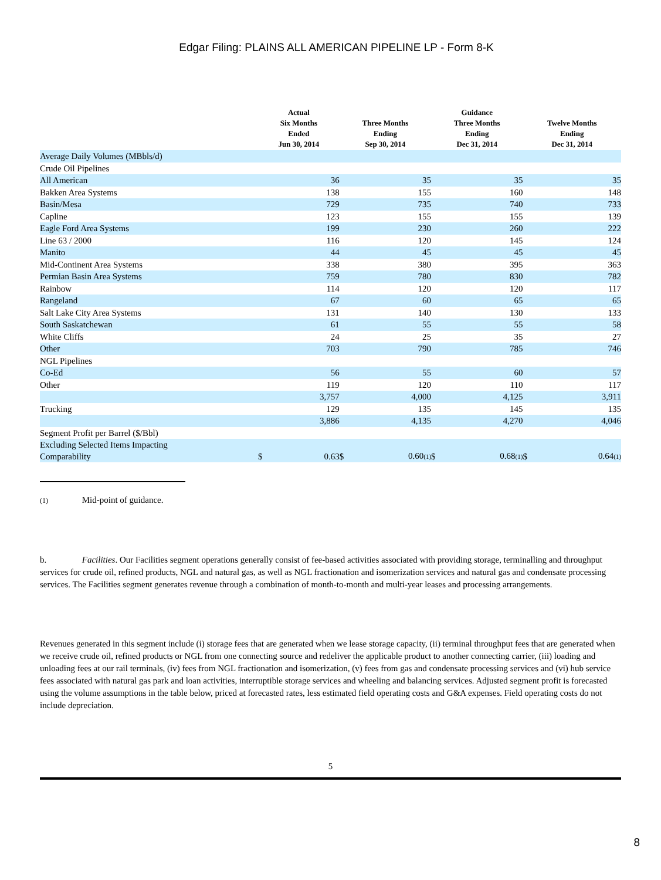Edgar Filing: PLAINS ALL AMERICAN PIPELINE LP - Form 8-K
| | Actual Six Months Ended Jun 30, 2014 | | Three Months Ending Sep 30, 2014 | | Guidance Three Months Ending Dec 31, 2014 | | Twelve Months Ending Dec 31, 2014 | |
| --- | --- | --- | --- | --- | --- | --- | --- | --- |
| Average Daily Volumes (MBbls/d) | | | | | | | | |
| Crude Oil Pipelines | | | | | | | | |
| All American | | 36 | | 35 | | 35 | | 35 |
| Bakken Area Systems | | 138 | | 155 | | 160 | | 148 |
| Basin/Mesa | | 729 | | 735 | | 740 | | 733 |
| Capline | | 123 | | 155 | | 155 | | 139 |
| Eagle Ford Area Systems | | 199 | | 230 | | 260 | | 222 |
| Line 63 / 2000 | | 116 | | 120 | | 145 | | 124 |
| Manito | | 44 | | 45 | | 45 | | 45 |
| Mid-Continent Area Systems | | 338 | | 380 | | 395 | | 363 |
| Permian Basin Area Systems | | 759 | | 780 | | 830 | | 782 |
| Rainbow | | 114 | | 120 | | 120 | | 117 |
| Rangeland | | 67 | | 60 | | 65 | | 65 |
| Salt Lake City Area Systems | | 131 | | 140 | | 130 | | 133 |
| South Saskatchewan | | 61 | | 55 | | 55 | | 58 |
| White Cliffs | | 24 | | 25 | | 35 | | 27 |
| Other | | 703 | | 790 | | 785 | | 746 |
| NGL Pipelines | | | | | | | | |
| Co-Ed | | 56 | | 55 | | 60 | | 57 |
| Other | | 119 | | 120 | | 110 | | 117 |
| | | 3,757 | | 4,000 | | 4,125 | | 3,911 |
| Trucking | | 129 | | 135 | | 145 | | 135 |
| | | 3,886 | | 4,135 | | 4,270 | | 4,046 |
| Segment Profit per Barrel ($/Bbl) | | | | | | | | |
| Excluding Selected Items Impacting Comparability | $ | 0.63 | $ | 0.60<sup>(1)</sup> | $ | 0.68<sup>(1)</sup> | $ | 0.64<sup>(1)</sup> |
(1) Mid-point of guidance.
b. Facilities. Our Facilities segment operations generally consist of fee-based activities associated with providing storage, terminalling and throughput services for crude oil, refined products, NGL and natural gas, as well as NGL fractionation and isomerization services and natural gas and condensate processing services. The Facilities segment generates revenue through a combination of month-to-month and multi-year leases and processing arrangements.
Revenues generated in this segment include (i) storage fees that are generated when we lease storage capacity, (ii) terminal throughput fees that are generated when we receive crude oil, refined products or NGL from one connecting source and redeliver the applicable product to another connecting carrier, (iii) loading and unloading fees at our rail terminals, (iv) fees from NGL fractionation and isomerization, (v) fees from gas and condensate processing services and (vi) hub service fees associated with natural gas park and loan activities, interruptible storage services and wheeling and balancing services. Adjusted segment profit is forecasted using the volume assumptions in the table below, priced at forecasted rates, less estimated field operating costs and G&A expenses. Field operating costs do not include depreciation.
5
8